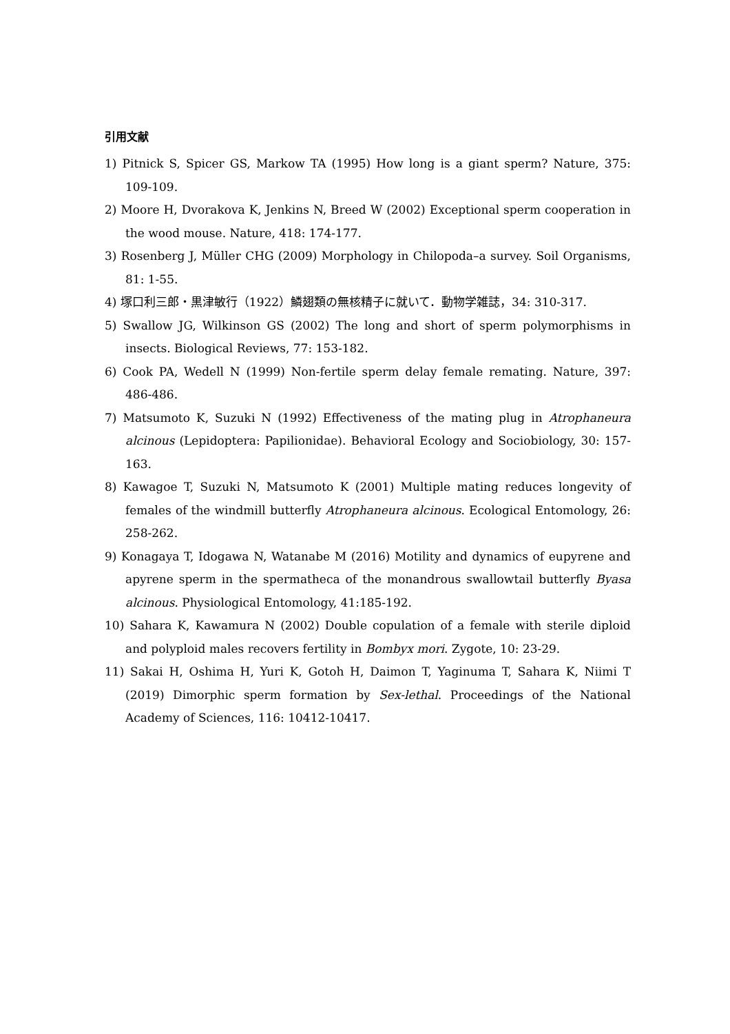引用文献
1) Pitnick S, Spicer GS, Markow TA (1995) How long is a giant sperm? Nature, 375: 109-109.
2) Moore H, Dvorakova K, Jenkins N, Breed W (2002) Exceptional sperm cooperation in the wood mouse. Nature, 418: 174-177.
3) Rosenberg J, Müller CHG (2009) Morphology in Chilopoda–a survey. Soil Organisms, 81: 1-55.
4) 塚口利三郎・黒津敏行（1922）鱗翅類の無核精子に就いて．動物学雑誌，34: 310-317.
5) Swallow JG, Wilkinson GS (2002) The long and short of sperm polymorphisms in insects. Biological Reviews, 77: 153-182.
6) Cook PA, Wedell N (1999) Non-fertile sperm delay female remating. Nature, 397: 486-486.
7) Matsumoto K, Suzuki N (1992) Effectiveness of the mating plug in Atrophaneura alcinous (Lepidoptera: Papilionidae). Behavioral Ecology and Sociobiology, 30: 157-163.
8) Kawagoe T, Suzuki N, Matsumoto K (2001) Multiple mating reduces longevity of females of the windmill butterfly Atrophaneura alcinous. Ecological Entomology, 26: 258-262.
9) Konagaya T, Idogawa N, Watanabe M (2016) Motility and dynamics of eupyrene and apyrene sperm in the spermatheca of the monandrous swallowtail butterfly Byasa alcinous. Physiological Entomology, 41:185-192.
10) Sahara K, Kawamura N (2002) Double copulation of a female with sterile diploid and polyploid males recovers fertility in Bombyx mori. Zygote, 10: 23-29.
11) Sakai H, Oshima H, Yuri K, Gotoh H, Daimon T, Yaginuma T, Sahara K, Niimi T (2019) Dimorphic sperm formation by Sex-lethal. Proceedings of the National Academy of Sciences, 116: 10412-10417.